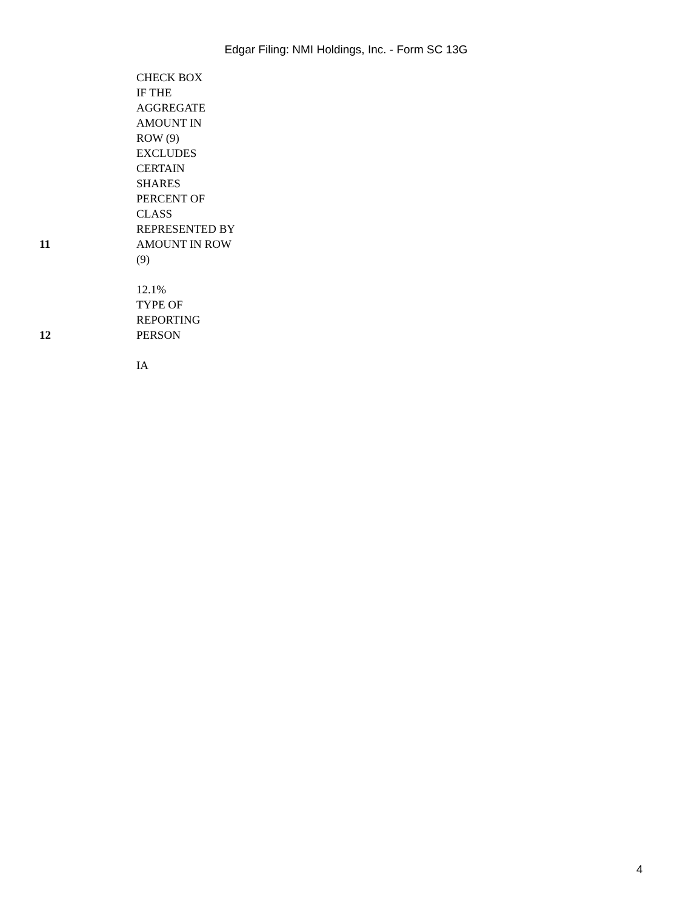Edgar Filing: NMI Holdings, Inc. - Form SC 13G
| | CHECK BOX IF THE AGGREGATE AMOUNT IN ROW (9) EXCLUDES CERTAIN SHARES |
| 11 | PERCENT OF CLASS REPRESENTED BY AMOUNT IN ROW (9) 12.1% |
| 12 | TYPE OF REPORTING PERSON IA |
4